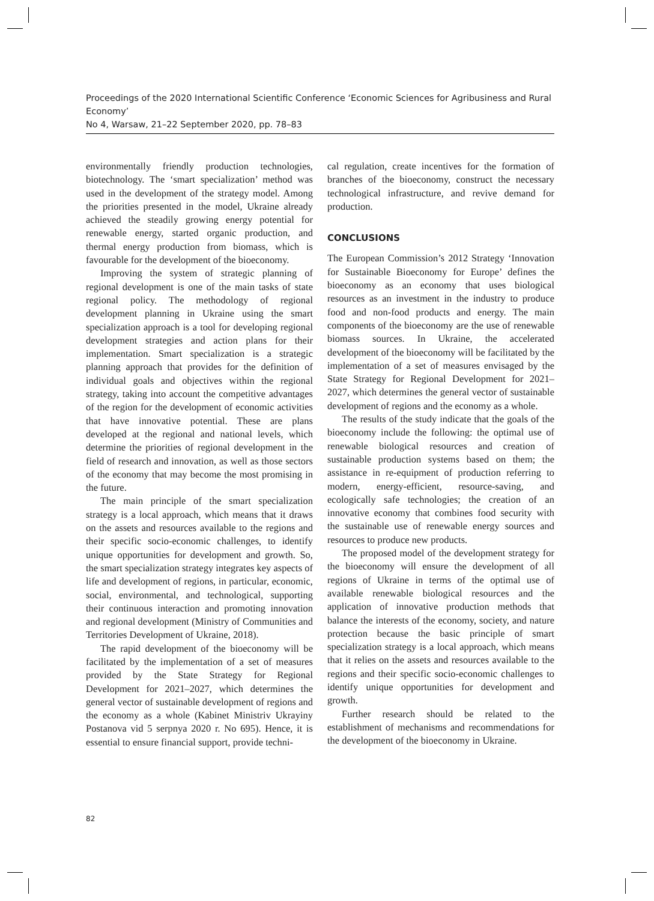Proceedings of the 2020 International Scientific Conference ‘Economic Sciences for Agribusiness and Rural Economy’
No 4, Warsaw, 21–22 September 2020, pp. 78–83
environmentally friendly production technologies, biotechnology. The ‘smart specialization’ method was used in the development of the strategy model. Among the priorities presented in the model, Ukraine already achieved the steadily growing energy potential for renewable energy, started organic production, and thermal energy production from biomass, which is favourable for the development of the bioeconomy.
Improving the system of strategic planning of regional development is one of the main tasks of state regional policy. The methodology of regional development planning in Ukraine using the smart specialization approach is a tool for developing regional development strategies and action plans for their implementation. Smart specialization is a strategic planning approach that provides for the definition of individual goals and objectives within the regional strategy, taking into account the competitive advantages of the region for the development of economic activities that have innovative potential. These are plans developed at the regional and national levels, which determine the priorities of regional development in the field of research and innovation, as well as those sectors of the economy that may become the most promising in the future.
The main principle of the smart specialization strategy is a local approach, which means that it draws on the assets and resources available to the regions and their specific socio-economic challenges, to identify unique opportunities for development and growth. So, the smart specialization strategy integrates key aspects of life and development of regions, in particular, economic, social, environmental, and technological, supporting their continuous interaction and promoting innovation and regional development (Ministry of Communities and Territories Development of Ukraine, 2018).
The rapid development of the bioeconomy will be facilitated by the implementation of a set of measures provided by the State Strategy for Regional Development for 2021–2027, which determines the general vector of sustainable development of regions and the economy as a whole (Kabinet Ministriv Ukrayiny Postanova vid 5 serpnya 2020 r. No 695). Hence, it is essential to ensure financial support, provide techni-
cal regulation, create incentives for the formation of branches of the bioeconomy, construct the necessary technological infrastructure, and revive demand for production.
CONCLUSIONS
The European Commission’s 2012 Strategy ‘Innovation for Sustainable Bioeconomy for Europe’ defines the bioeconomy as an economy that uses biological resources as an investment in the industry to produce food and non-food products and energy. The main components of the bioeconomy are the use of renewable biomass sources. In Ukraine, the accelerated development of the bioeconomy will be facilitated by the implementation of a set of measures envisaged by the State Strategy for Regional Development for 2021–2027, which determines the general vector of sustainable development of regions and the economy as a whole.
The results of the study indicate that the goals of the bioeconomy include the following: the optimal use of renewable biological resources and creation of sustainable production systems based on them; the assistance in re-equipment of production referring to modern, energy-efficient, resource-saving, and ecologically safe technologies; the creation of an innovative economy that combines food security with the sustainable use of renewable energy sources and resources to produce new products.
The proposed model of the development strategy for the bioeconomy will ensure the development of all regions of Ukraine in terms of the optimal use of available renewable biological resources and the application of innovative production methods that balance the interests of the economy, society, and nature protection because the basic principle of smart specialization strategy is a local approach, which means that it relies on the assets and resources available to the regions and their specific socio-economic challenges to identify unique opportunities for development and growth.
Further research should be related to the establishment of mechanisms and recommendations for the development of the bioeconomy in Ukraine.
82